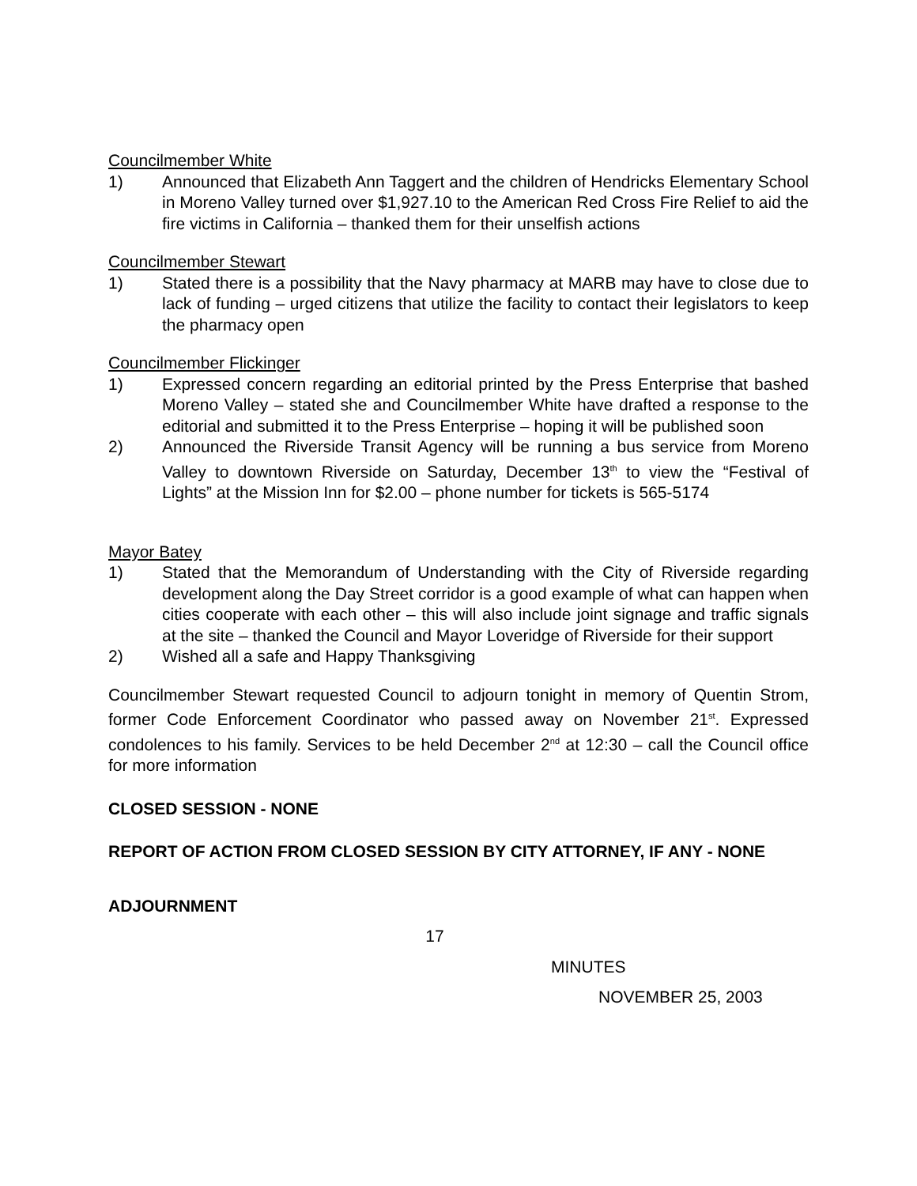Councilmember White
1) Announced that Elizabeth Ann Taggert and the children of Hendricks Elementary School in Moreno Valley turned over $1,927.10 to the American Red Cross Fire Relief to aid the fire victims in California – thanked them for their unselfish actions
Councilmember Stewart
1) Stated there is a possibility that the Navy pharmacy at MARB may have to close due to lack of funding – urged citizens that utilize the facility to contact their legislators to keep the pharmacy open
Councilmember Flickinger
1) Expressed concern regarding an editorial printed by the Press Enterprise that bashed Moreno Valley – stated she and Councilmember White have drafted a response to the editorial and submitted it to the Press Enterprise – hoping it will be published soon
2) Announced the Riverside Transit Agency will be running a bus service from Moreno Valley to downtown Riverside on Saturday, December 13<sup>th</sup> to view the “Festival of Lights” at the Mission Inn for $2.00 – phone number for tickets is 565-5174
Mayor Batey
1) Stated that the Memorandum of Understanding with the City of Riverside regarding development along the Day Street corridor is a good example of what can happen when cities cooperate with each other – this will also include joint signage and traffic signals at the site – thanked the Council and Mayor Loveridge of Riverside for their support
2) Wished all a safe and Happy Thanksgiving
Councilmember Stewart requested Council to adjourn tonight in memory of Quentin Strom, former Code Enforcement Coordinator who passed away on November 21<sup>st</sup>. Expressed condolences to his family. Services to be held December 2<sup>nd</sup> at 12:30 – call the Council office for more information
CLOSED SESSION - NONE
REPORT OF ACTION FROM CLOSED SESSION BY CITY ATTORNEY, IF ANY - NONE
ADJOURNMENT
17
MINUTES
NOVEMBER 25, 2003